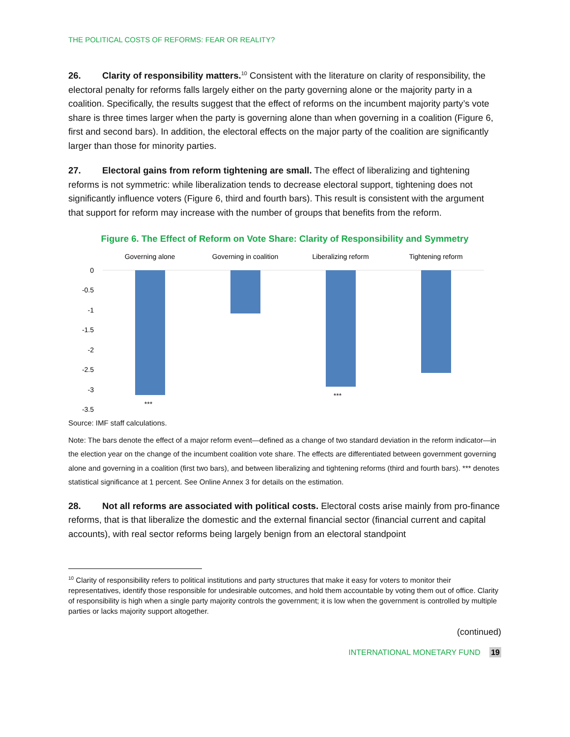THE POLITICAL COSTS OF REFORMS: FEAR OR REALITY?
26. Clarity of responsibility matters.<sup>10</sup> Consistent with the literature on clarity of responsibility, the electoral penalty for reforms falls largely either on the party governing alone or the majority party in a coalition. Specifically, the results suggest that the effect of reforms on the incumbent majority party’s vote share is three times larger when the party is governing alone than when governing in a coalition (Figure 6, first and second bars). In addition, the electoral effects on the major party of the coalition are significantly larger than those for minority parties.
27. Electoral gains from reform tightening are small. The effect of liberalizing and tightening reforms is not symmetric: while liberalization tends to decrease electoral support, tightening does not significantly influence voters (Figure 6, third and fourth bars). This result is consistent with the argument that support for reform may increase with the number of groups that benefits from the reform.
Figure 6. The Effect of Reform on Vote Share: Clarity of Responsibility and Symmetry
Governing alone
Governing in coalition
Liberalizing reform
Tightening reform
0
-0.5
-1
-1.5
-2
-2.5
-3
-3.5
***
***
Source: IMF staff calculations.
Note: The bars denote the effect of a major reform event—defined as a change of two standard deviation in the reform indicator—in the election year on the change of the incumbent coalition vote share. The effects are differentiated between government governing alone and governing in a coalition (first two bars), and between liberalizing and tightening reforms (third and fourth bars). *** denotes statistical significance at 1 percent. See Online Annex 3 for details on the estimation.
28. Not all reforms are associated with political costs. Electoral costs arise mainly from pro-finance reforms, that is that liberalize the domestic and the external financial sector (financial current and capital accounts), with real sector reforms being largely benign from an electoral standpoint
<sup>10</sup> Clarity of responsibility refers to political institutions and party structures that make it easy for voters to monitor their representatives, identify those responsible for undesirable outcomes, and hold them accountable by voting them out of office. Clarity of responsibility is high when a single party majority controls the government; it is low when the government is controlled by multiple parties or lacks majority support altogether.
(continued)
INTERNATIONAL MONETARY FUND 19